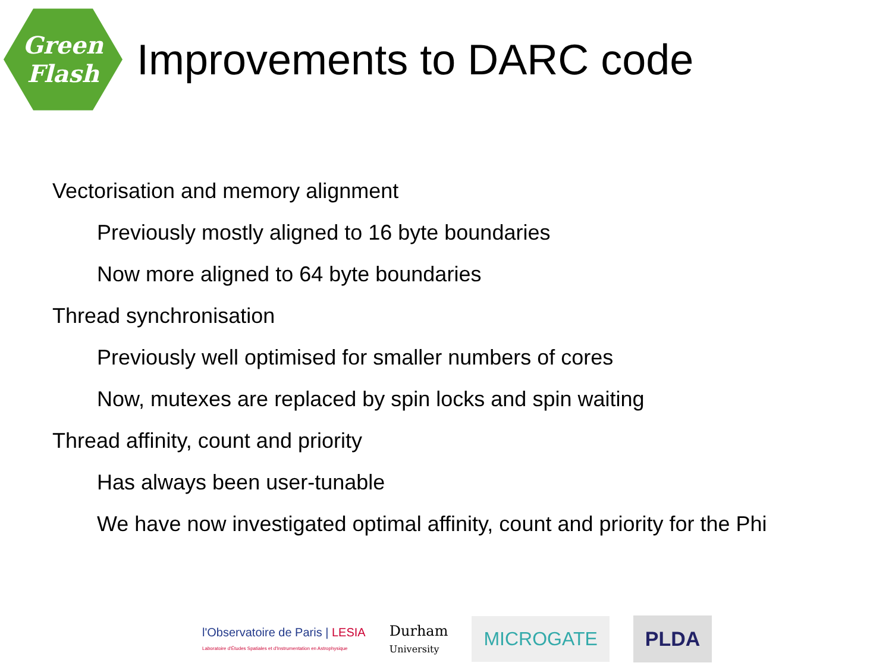Green
Flash
Improvements to DARC code
Vectorisation and memory alignment
Previously mostly aligned to 16 byte boundaries
Now more aligned to 64 byte boundaries
Thread synchronisation
Previously well optimised for smaller numbers of cores
Now, mutexes are replaced by spin locks and spin waiting
Thread affinity, count and priority
Has always been user-tunable
We have now investigated optimal affinity, count and priority for the Phi
l'Observatoire de Paris | LESIA
Laboratoire d'Études Spatiales et d'Instrumentation en Astrophysique
Durham
University
MICROGATE PLDA